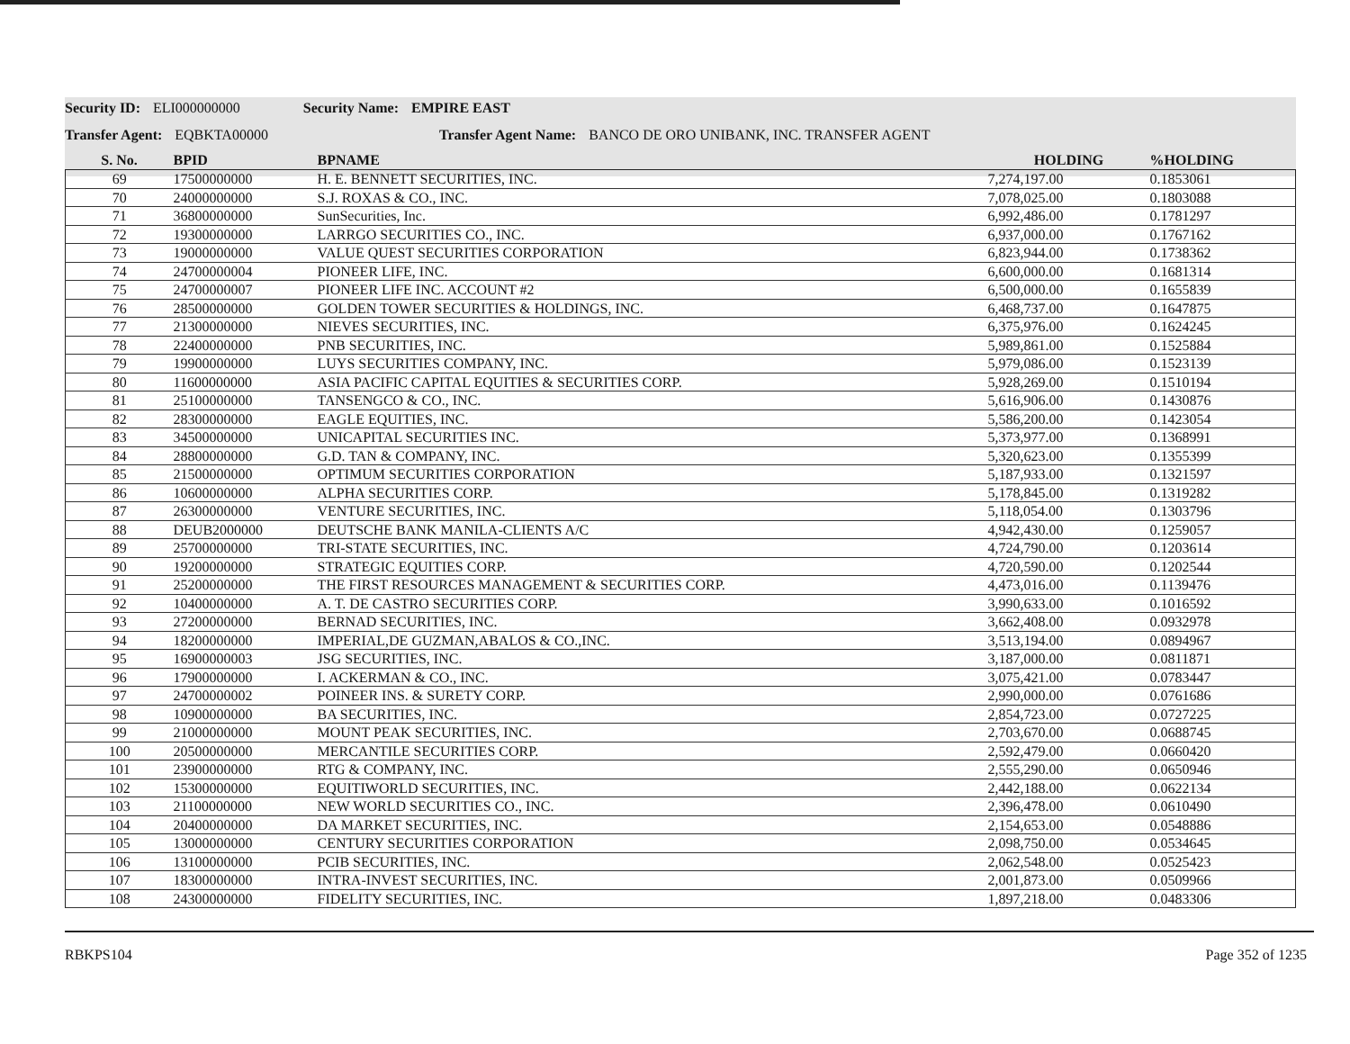Security ID: ELI000000000 Security Name: EMPIRE EAST
Transfer Agent: EQBKTA00000 Transfer Agent Name: BANCO DE ORO UNIBANK, INC. TRANSFER AGENT
| S. No. | BPID | BPNAME | HOLDING | %HOLDING |
| --- | --- | --- | --- | --- |
| 69 | 17500000000 | H. E. BENNETT SECURITIES, INC. | 7,274,197.00 | 0.1853061 |
| 70 | 24000000000 | S.J. ROXAS & CO., INC. | 7,078,025.00 | 0.1803088 |
| 71 | 36800000000 | SunSecurities, Inc. | 6,992,486.00 | 0.1781297 |
| 72 | 19300000000 | LARRGO SECURITIES CO., INC. | 6,937,000.00 | 0.1767162 |
| 73 | 19000000000 | VALUE QUEST SECURITIES CORPORATION | 6,823,944.00 | 0.1738362 |
| 74 | 24700000004 | PIONEER LIFE, INC. | 6,600,000.00 | 0.1681314 |
| 75 | 24700000007 | PIONEER LIFE INC. ACCOUNT #2 | 6,500,000.00 | 0.1655839 |
| 76 | 28500000000 | GOLDEN TOWER SECURITIES & HOLDINGS, INC. | 6,468,737.00 | 0.1647875 |
| 77 | 21300000000 | NIEVES SECURITIES, INC. | 6,375,976.00 | 0.1624245 |
| 78 | 22400000000 | PNB SECURITIES, INC. | 5,989,861.00 | 0.1525884 |
| 79 | 19900000000 | LUYS SECURITIES COMPANY, INC. | 5,979,086.00 | 0.1523139 |
| 80 | 11600000000 | ASIA PACIFIC CAPITAL EQUITIES & SECURITIES CORP. | 5,928,269.00 | 0.1510194 |
| 81 | 25100000000 | TANSENGCO & CO., INC. | 5,616,906.00 | 0.1430876 |
| 82 | 28300000000 | EAGLE EQUITIES, INC. | 5,586,200.00 | 0.1423054 |
| 83 | 34500000000 | UNICAPITAL SECURITIES INC. | 5,373,977.00 | 0.1368991 |
| 84 | 28800000000 | G.D. TAN & COMPANY, INC. | 5,320,623.00 | 0.1355399 |
| 85 | 21500000000 | OPTIMUM SECURITIES CORPORATION | 5,187,933.00 | 0.1321597 |
| 86 | 10600000000 | ALPHA SECURITIES CORP. | 5,178,845.00 | 0.1319282 |
| 87 | 26300000000 | VENTURE SECURITIES, INC. | 5,118,054.00 | 0.1303796 |
| 88 | DEUB2000000 | DEUTSCHE BANK MANILA-CLIENTS A/C | 4,942,430.00 | 0.1259057 |
| 89 | 25700000000 | TRI-STATE SECURITIES, INC. | 4,724,790.00 | 0.1203614 |
| 90 | 19200000000 | STRATEGIC EQUITIES CORP. | 4,720,590.00 | 0.1202544 |
| 91 | 25200000000 | THE FIRST RESOURCES MANAGEMENT & SECURITIES CORP. | 4,473,016.00 | 0.1139476 |
| 92 | 10400000000 | A. T. DE CASTRO SECURITIES CORP. | 3,990,633.00 | 0.1016592 |
| 93 | 27200000000 | BERNAD SECURITIES, INC. | 3,662,408.00 | 0.0932978 |
| 94 | 18200000000 | IMPERIAL,DE GUZMAN,ABALOS & CO.,INC. | 3,513,194.00 | 0.0894967 |
| 95 | 16900000003 | JSG SECURITIES, INC. | 3,187,000.00 | 0.0811871 |
| 96 | 17900000000 | I. ACKERMAN & CO., INC. | 3,075,421.00 | 0.0783447 |
| 97 | 24700000002 | POINEER INS. & SURETY CORP. | 2,990,000.00 | 0.0761686 |
| 98 | 10900000000 | BA SECURITIES, INC. | 2,854,723.00 | 0.0727225 |
| 99 | 21000000000 | MOUNT PEAK SECURITIES, INC. | 2,703,670.00 | 0.0688745 |
| 100 | 20500000000 | MERCANTILE SECURITIES CORP. | 2,592,479.00 | 0.0660420 |
| 101 | 23900000000 | RTG & COMPANY, INC. | 2,555,290.00 | 0.0650946 |
| 102 | 15300000000 | EQUITIWORLD SECURITIES, INC. | 2,442,188.00 | 0.0622134 |
| 103 | 21100000000 | NEW WORLD SECURITIES CO., INC. | 2,396,478.00 | 0.0610490 |
| 104 | 20400000000 | DA MARKET SECURITIES, INC. | 2,154,653.00 | 0.0548886 |
| 105 | 13000000000 | CENTURY SECURITIES CORPORATION | 2,098,750.00 | 0.0534645 |
| 106 | 13100000000 | PCIB SECURITIES, INC. | 2,062,548.00 | 0.0525423 |
| 107 | 18300000000 | INTRA-INVEST SECURITIES, INC. | 2,001,873.00 | 0.0509966 |
| 108 | 24300000000 | FIDELITY SECURITIES, INC. | 1,897,218.00 | 0.0483306 |
RBKPS104 Page 352 of 1235